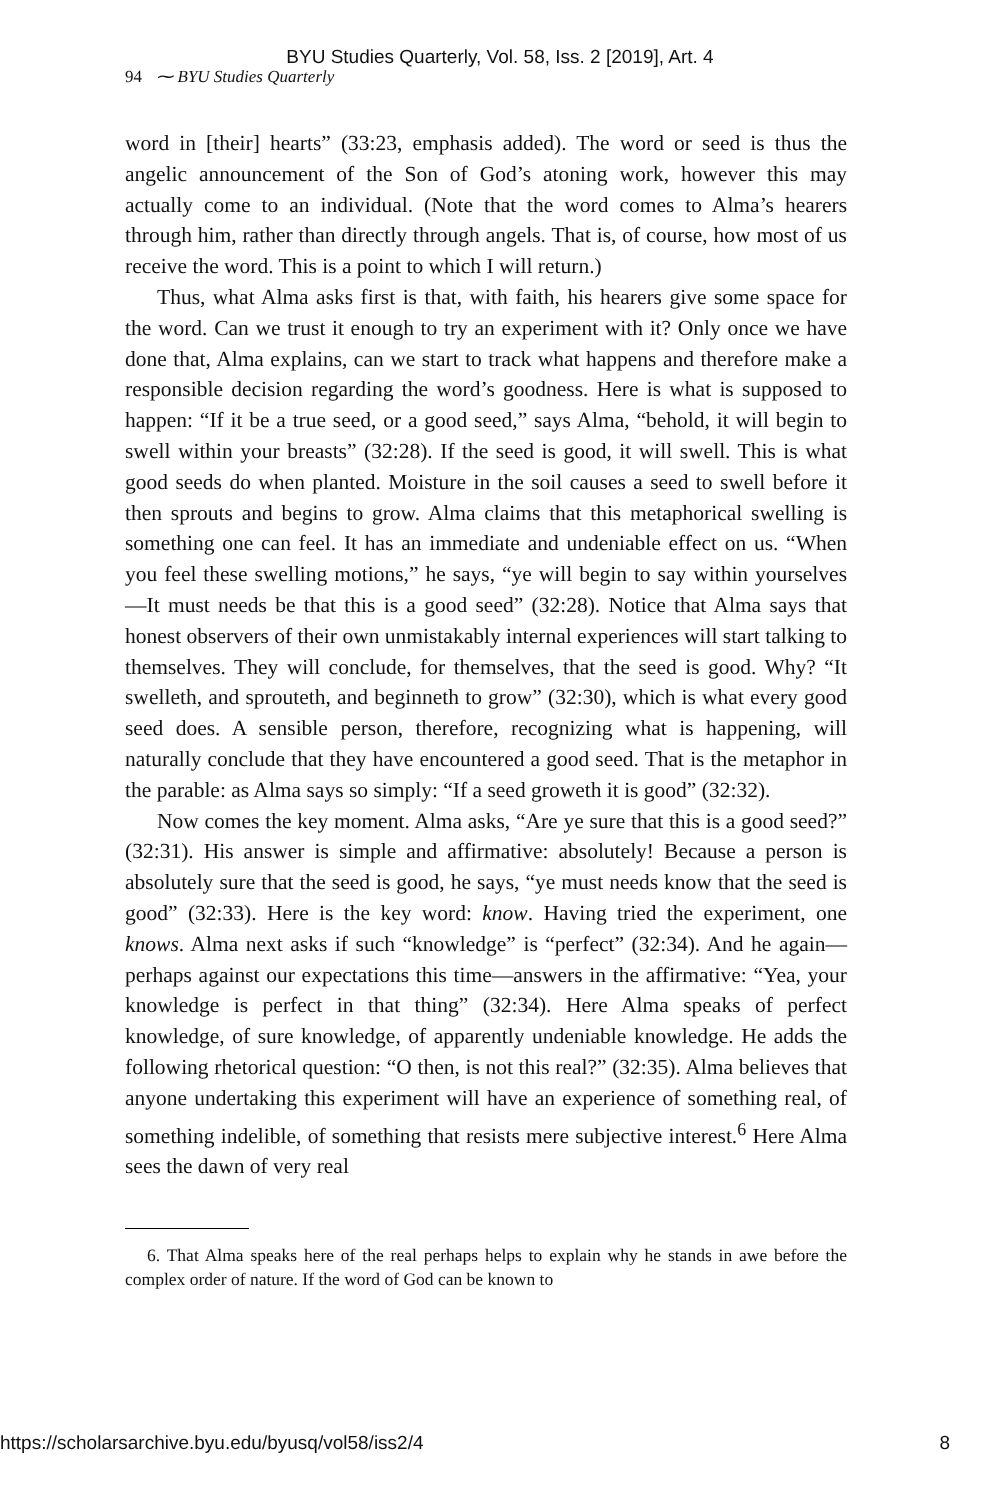BYU Studies Quarterly, Vol. 58, Iss. 2 [2019], Art. 4
94 ⁓ BYU Studies Quarterly
word in [their] hearts” (33:23, emphasis added). The word or seed is thus the angelic announcement of the Son of God’s atoning work, however this may actually come to an individual. (Note that the word comes to Alma’s hearers through him, rather than directly through angels. That is, of course, how most of us receive the word. This is a point to which I will return.)
Thus, what Alma asks first is that, with faith, his hearers give some space for the word. Can we trust it enough to try an experiment with it? Only once we have done that, Alma explains, can we start to track what happens and therefore make a responsible decision regarding the word’s goodness. Here is what is supposed to happen: “If it be a true seed, or a good seed,” says Alma, “behold, it will begin to swell within your breasts” (32:28). If the seed is good, it will swell. This is what good seeds do when planted. Moisture in the soil causes a seed to swell before it then sprouts and begins to grow. Alma claims that this metaphorical swelling is something one can feel. It has an immediate and undeniable effect on us. “When you feel these swelling motions,” he says, “ye will begin to say within yourselves—It must needs be that this is a good seed” (32:28). Notice that Alma says that honest observers of their own unmistakably internal experiences will start talking to themselves. They will conclude, for themselves, that the seed is good. Why? “It swelleth, and sprouteth, and beginneth to grow” (32:30), which is what every good seed does. A sensible person, therefore, recognizing what is happening, will naturally conclude that they have encountered a good seed. That is the metaphor in the parable: as Alma says so simply: “If a seed groweth it is good” (32:32).
Now comes the key moment. Alma asks, “Are ye sure that this is a good seed?” (32:31). His answer is simple and affirmative: absolutely! Because a person is absolutely sure that the seed is good, he says, “ye must needs know that the seed is good” (32:33). Here is the key word: know. Having tried the experiment, one knows. Alma next asks if such “knowledge” is “perfect” (32:34). And he again—perhaps against our expectations this time—answers in the affirmative: “Yea, your knowledge is perfect in that thing” (32:34). Here Alma speaks of perfect knowledge, of sure knowledge, of apparently undeniable knowledge. He adds the following rhetorical question: “O then, is not this real?” (32:35). Alma believes that anyone undertaking this experiment will have an experience of something real, of something indelible, of something that resists mere subjective interest.<sup>6</sup> Here Alma sees the dawn of very real
6. That Alma speaks here of the real perhaps helps to explain why he stands in awe before the complex order of nature. If the word of God can be known to
https://scholarsarchive.byu.edu/byusq/vol58/iss2/4 8